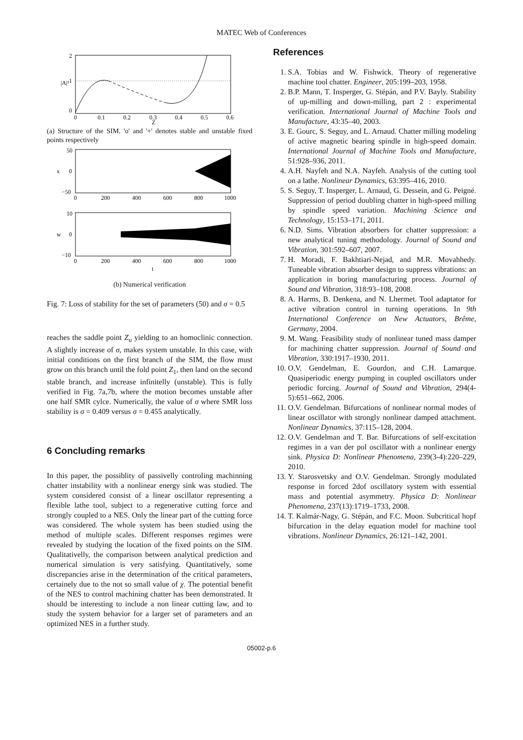MATEC Web of Conferences
2
1
0
0
0.1
0.2
0.3
0.4
0.5
0.6
Z
|A|²
(a) Structure of the SIM. 'o' and '+' denotes stable and unstable fixed points respectively
x
w
50
0
−50
10
0
−10
0
200
400
600
800
1000
0
200
400
600
800
1000
t
(b) Numerical verification
Fig. 7: Loss of stability for the set of parameters (50) and σ = 0.5
reaches the saddle point Z<sub>u</sub> yielding to an homoclinic connection. A slightly increase of σ, makes system unstable. In this case, with initial conditions on the first branch of the SIM, the flow must grow on this branch until the fold point Z<sub>1</sub>, then land on the second stable branch, and increase infinitelly (unstable). This is fully verified in Fig. 7a,7b, where the motion becomes unstable after one half SMR cylce. Numerically, the value of σ where SMR loss stability is σ = 0.409 versus σ = 0.455 analytically.
6 Concluding remarks
In this paper, the possiblity of passivelly controling machinning chatter instability with a nonlinear energy sink was studied. The system considered consist of a linear oscillator representing a flexible lathe tool, subject to a regenerative cutting force and strongly coupled to a NES. Only the linear part of the cutting force was considered. The whole system has been studied using the method of multiple scales. Different responses regimes were revealed by studying the location of the fixed points on the SIM. Qualitativelly, the comparison between analytical prediction and numerical simulation is very satisfying. Quantitatively, some discrepancies arise in the determination of the critical parameters, certainely due to the not so small value of χ. The potential benefit of the NES to control machining chatter has been demonstrated. It should be interesting to include a non linear cutting law, and to study the system behavior for a larger set of parameters and an optimized NES in a further study.
References
1. S.A. Tobias and W. Fishwick. Theory of regenerative machine tool chatter. Engineer, 205:199–203, 1958.
2. B.P. Mann, T. Insperger, G. Stépán, and P.V. Bayly. Stability of up-milling and down-milling, part 2 : experimental verification. International Journal of Machine Tools and Manufacture, 43:35–40, 2003.
3. E. Gourc, S. Seguy, and L. Arnaud. Chatter milling modeling of active magnetic bearing spindle in high-speed domain. International Journal of Machine Tools and Manufacture, 51:928–936, 2011.
4. A.H. Nayfeh and N.A. Nayfeh. Analysis of the cutting tool on a lathe. Nonlinear Dynamics, 63:395–416, 2010.
5. S. Seguy, T. Insperger, L. Arnaud, G. Dessein, and G. Peigné. Suppression of period doubling chatter in high-speed milling by spindle speed variation. Machining Science and Technology, 15:153–171, 2011.
6. N.D. Sims. Vibration absorbers for chatter suppression: a new analytical tuning methodology. Journal of Sound and Vibration, 301:592–607, 2007.
7. H. Moradi, F. Bakhtiari-Nejad, and M.R. Movahhedy. Tuneable vibration absorber design to suppress vibrations: an application in boring manufacturing process. Journal of Sound and Vibration, 318:93–108, 2008.
8. A. Harms, B. Denkena, and N. Lhermet. Tool adaptator for active vibration control in turning operations. In 9th International Conference on New Actuators, Brême, Germany, 2004.
9. M. Wang. Feasibility study of nonlinear tuned mass damper for machining chatter suppression. Journal of Sound and Vibration, 330:1917–1930, 2011.
10. O.V. Gendelman, E. Gourdon, and C.H. Lamarque. Quasiperiodic energy pumping in coupled oscillators under periodic forcing. Journal of Sound and Vibration, 294(4-5):651–662, 2006.
11. O.V. Gendelman. Bifurcations of nonlinear normal modes of linear oscillator with strongly nonlinear damped attachment. Nonlinear Dynamics, 37:115–128, 2004.
12. O.V. Gendelman and T. Bar. Bifurcations of self-excitation regimes in a van der pol oscillator with a nonlinear energy sink. Physica D: Nonlinear Phenomena, 239(3-4):220–229, 2010.
13. Y. Starosvetsky and O.V. Gendelman. Strongly modulated response in forced 2dof oscillatory system with essential mass and potential asymmetry. Physica D: Nonlinear Phenomena, 237(13):1719–1733, 2008.
14. T. Kalmár-Nagy, G. Stépán, and F.C. Moon. Subcritical hopf bifurcation in the delay equation model for machine tool vibrations. Nonlinear Dynamics, 26:121–142, 2001.
05002-p.6